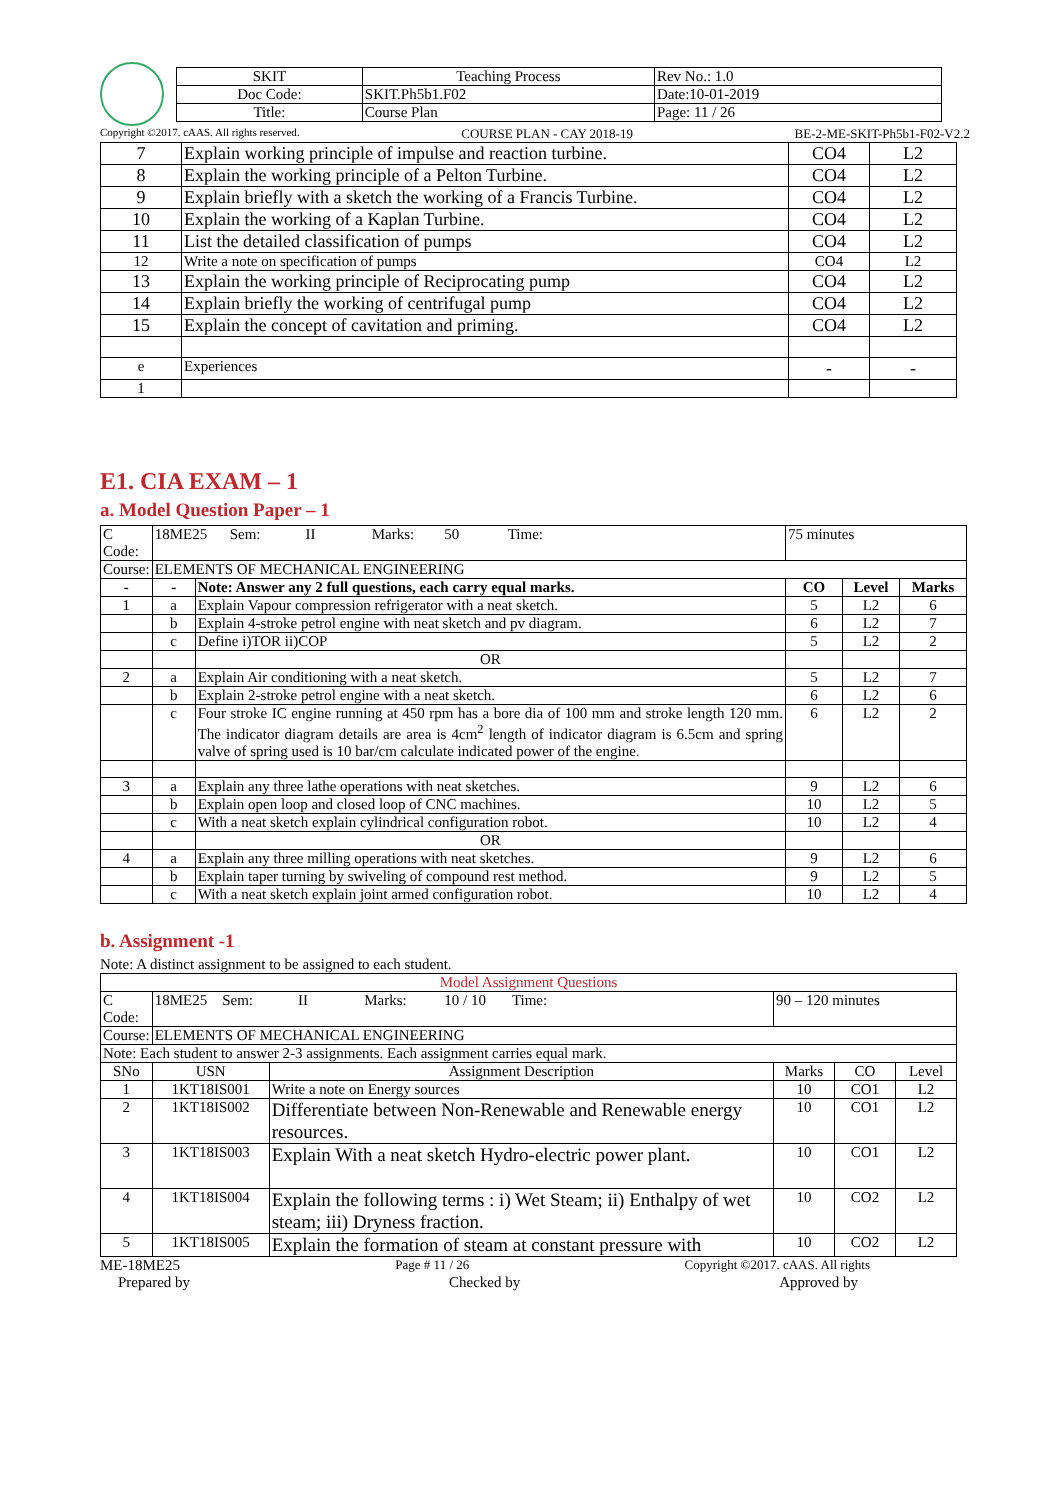| SKIT | Teaching Process | Rev No.: 1.0 |
| Doc Code: | SKIT.Ph5b1.F02 | Date:10-01-2019 |
| Title: | Course Plan | Page: 11 / 26 |
Copyright ©2017. cAAS. All rights reserved. COURSE PLAN - CAY 2018-19 BE-2-ME-SKIT-Ph5b1-F02-V2.2
| 7 | Explain working principle of impulse and reaction turbine. | CO4 | L2 |
| 8 | Explain the working principle of a Pelton Turbine. | CO4 | L2 |
| 9 | Explain briefly with a sketch the working of a Francis Turbine. | CO4 | L2 |
| 10 | Explain the working of a Kaplan Turbine. | CO4 | L2 |
| 11 | List the detailed classification of pumps | CO4 | L2 |
| 12 | Write a note on specification of pumps | CO4 | L2 |
| 13 | Explain the working principle of Reciprocating pump | CO4 | L2 |
| 14 | Explain briefly the working of centrifugal pump | CO4 | L2 |
| 15 | Explain the concept of cavitation and priming. | CO4 | L2 |
| e | Experiences | - | - |
| 1 | | | |
E1. CIA EXAM – 1
a. Model Question Paper – 1
| C Code: | 18ME25 Sem: II Marks: 50 Time: | | 75 minutes | | |
| Course: | ELEMENTS OF MECHANICAL ENGINEERING | | | | |
| - | - | Note: Answer any 2 full questions, each carry equal marks. | CO | Level | Marks |
| 1 | a | Explain Vapour compression refrigerator with a neat sketch. | 5 | L2 | 6 |
| | b | Explain 4-stroke petrol engine with neat sketch and pv diagram. | 6 | L2 | 7 |
| | c | Define i)TOR ii)COP | 5 | L2 | 2 |
| | | OR | | | |
| 2 | a | Explain Air conditioning with a neat sketch. | 5 | L2 | 7 |
| | b | Explain 2-stroke petrol engine with a neat sketch. | 6 | L2 | 6 |
| | c | Four stroke IC engine running at 450 rpm has a bore dia of 100 mm and stroke length 120 mm. The indicator diagram details are area is 4cm<sup>2</sup> length of indicator diagram is 6.5cm and spring valve of spring used is 10 bar/cm calculate indicated power of the engine. | 6 | L2 | 2 |
| 3 | a | Explain any three lathe operations with neat sketches. | 9 | L2 | 6 |
| | b | Explain open loop and closed loop of CNC machines. | 10 | L2 | 5 |
| | c | With a neat sketch explain cylindrical configuration robot. | 10 | L2 | 4 |
| | | OR | | | |
| 4 | a | Explain any three milling operations with neat sketches. | 9 | L2 | 6 |
| | b | Explain taper turning by swiveling of compound rest method. | 9 | L2 | 5 |
| | c | With a neat sketch explain joint armed configuration robot. | 10 | L2 | 4 |
b. Assignment -1
Note: A distinct assignment to be assigned to each student.
| Model Assignment Questions | | | | | |
| C Code: | 18ME25 Sem: II Marks: 10 / 10 Time: | | 90 – 120 minutes | | |
| Course: | ELEMENTS OF MECHANICAL ENGINEERING | | | | |
| Note: Each student to answer 2-3 assignments. Each assignment carries equal mark. | | | | | |
| SNo | USN | Assignment Description | Marks | CO | Level |
| 1 | 1KT18IS001 | Write a note on Energy sources | 10 | CO1 | L2 |
| 2 | 1KT18IS002 | Differentiate between Non-Renewable and Renewable energy resources. | 10 | CO1 | L2 |
| 3 | 1KT18IS003 | Explain With a neat sketch Hydro-electric power plant. | 10 | CO1 | L2 |
| 4 | 1KT18IS004 | Explain the following terms : i) Wet Steam; ii) Enthalpy of wet steam; iii) Dryness fraction. | 10 | CO2 | L2 |
| 5 | 1KT18IS005 | Explain the formation of steam at constant pressure with | 10 | CO2 | L2 |
ME-18ME25 Page # 11 / 26 Copyright ©2017. cAAS. All rights
Prepared by Checked by Approved by